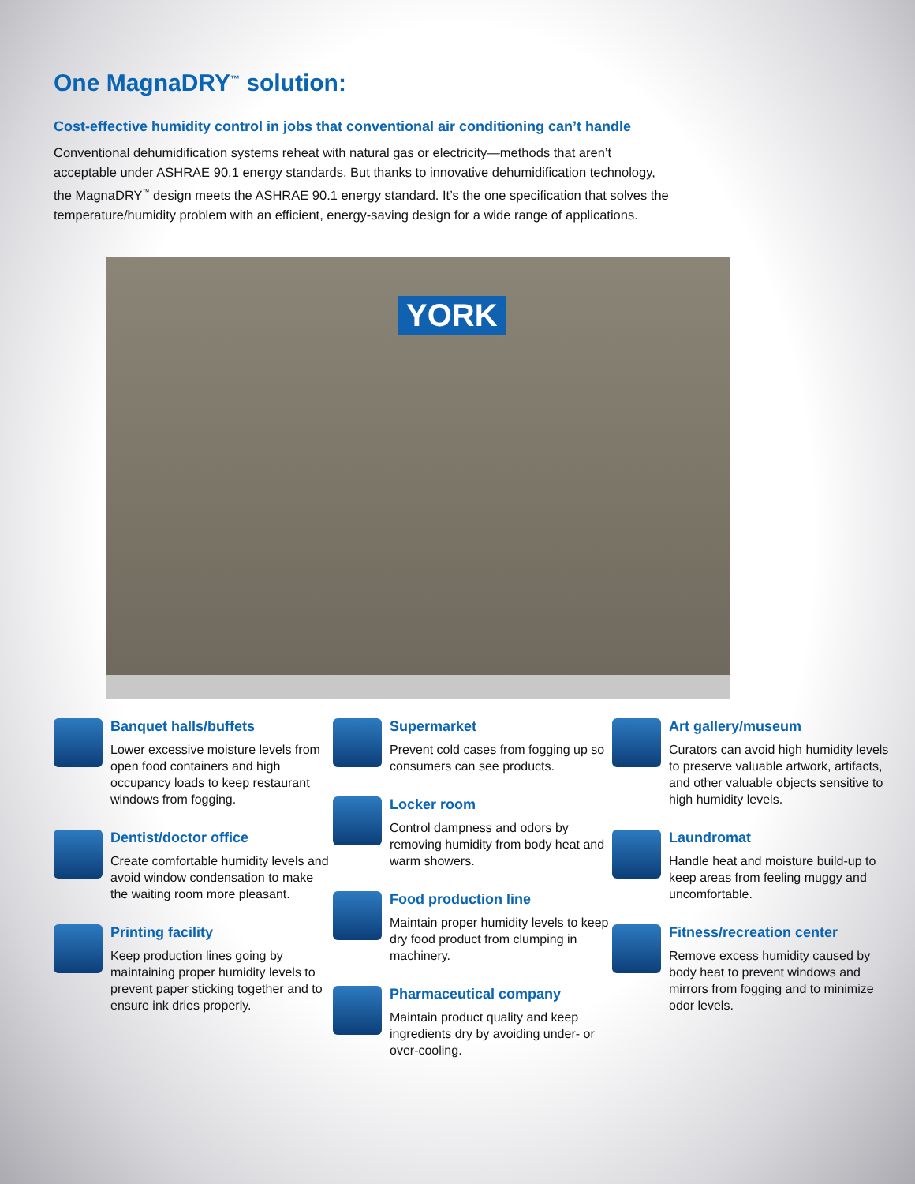One MagnaDRY<sup>™</sup> solution:
Cost-effective humidity control in jobs that conventional air conditioning can’t handle
Conventional dehumidification systems reheat with natural gas or electricity—methods that aren’t acceptable under ASHRAE 90.1 energy standards. But thanks to innovative dehumidification technology, the MagnaDRY<sup>™</sup> design meets the ASHRAE 90.1 energy standard. It’s the one specification that solves the temperature/humidity problem with an efficient, energy-saving design for a wide range of applications.
YORK
Banquet halls/buffets
Lower excessive moisture levels from open food containers and high occupancy loads to keep restaurant windows from fogging.
Dentist/doctor office
Create comfortable humidity levels and avoid window condensation to make the waiting room more pleasant.
Printing facility
Keep production lines going by maintaining proper humidity levels to prevent paper sticking together and to ensure ink dries properly.
Supermarket
Prevent cold cases from fogging up so consumers can see products.
Locker room
Control dampness and odors by removing humidity from body heat and warm showers.
Food production line
Maintain proper humidity levels to keep dry food product from clumping in machinery.
Pharmaceutical company
Maintain product quality and keep ingredients dry by avoiding under- or over-cooling.
Art gallery/museum
Curators can avoid high humidity levels to preserve valuable artwork, artifacts, and other valuable objects sensitive to high humidity levels.
Laundromat
Handle heat and moisture build-up to keep areas from feeling muggy and uncomfortable.
Fitness/recreation center
Remove excess humidity caused by body heat to prevent windows and mirrors from fogging and to minimize odor levels.